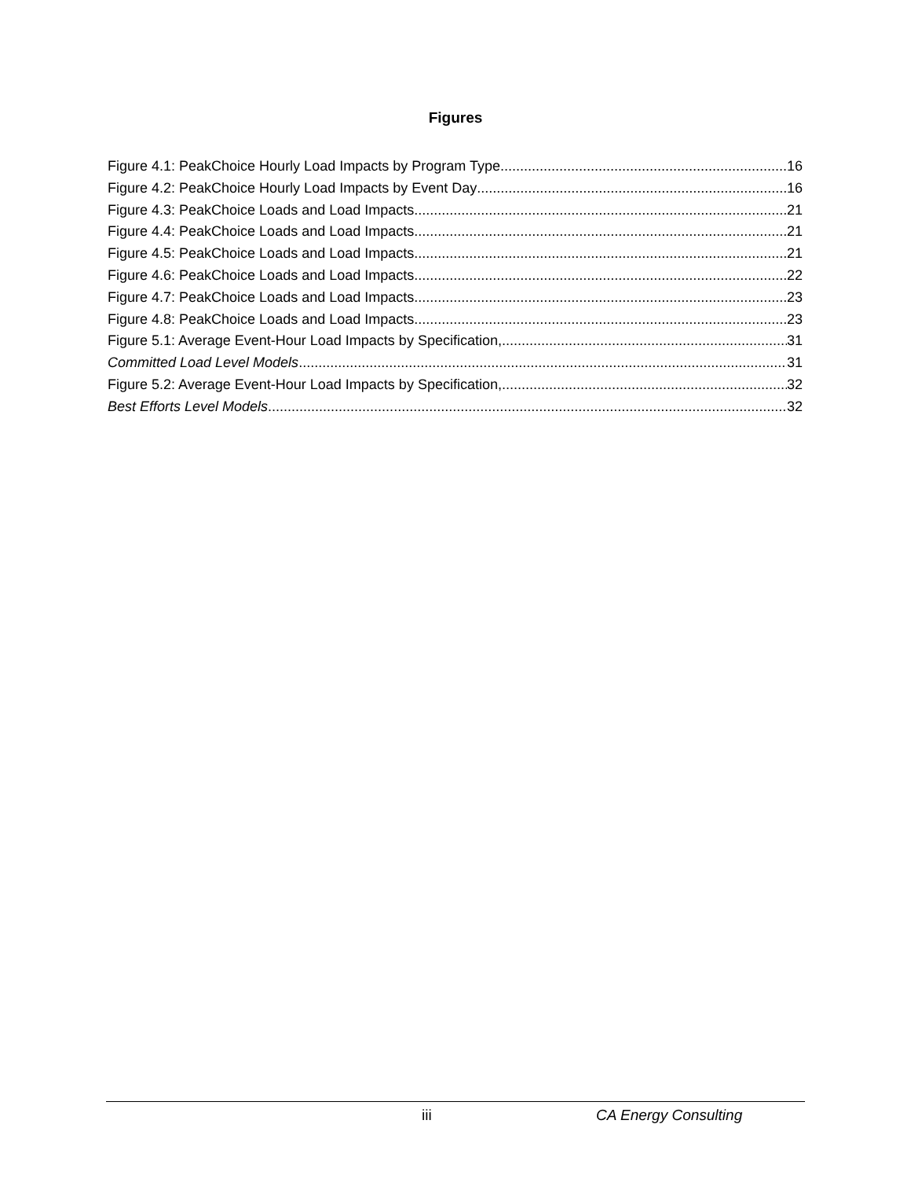Figures
Figure 4.1: PeakChoice Hourly Load Impacts by Program Type 16
Figure 4.2: PeakChoice Hourly Load Impacts by Event Day 16
Figure 4.3: PeakChoice Loads and Load Impacts 21
Figure 4.4: PeakChoice Loads and Load Impacts 21
Figure 4.5: PeakChoice Loads and Load Impacts 21
Figure 4.6: PeakChoice Loads and Load Impacts 22
Figure 4.7: PeakChoice Loads and Load Impacts 23
Figure 4.8: PeakChoice Loads and Load Impacts 23
Figure 5.1: Average Event-Hour Load Impacts by Specification, 31
Committed Load Level Models 31
Figure 5.2: Average Event-Hour Load Impacts by Specification, 32
Best Efforts Level Models 32
iii CA Energy Consulting